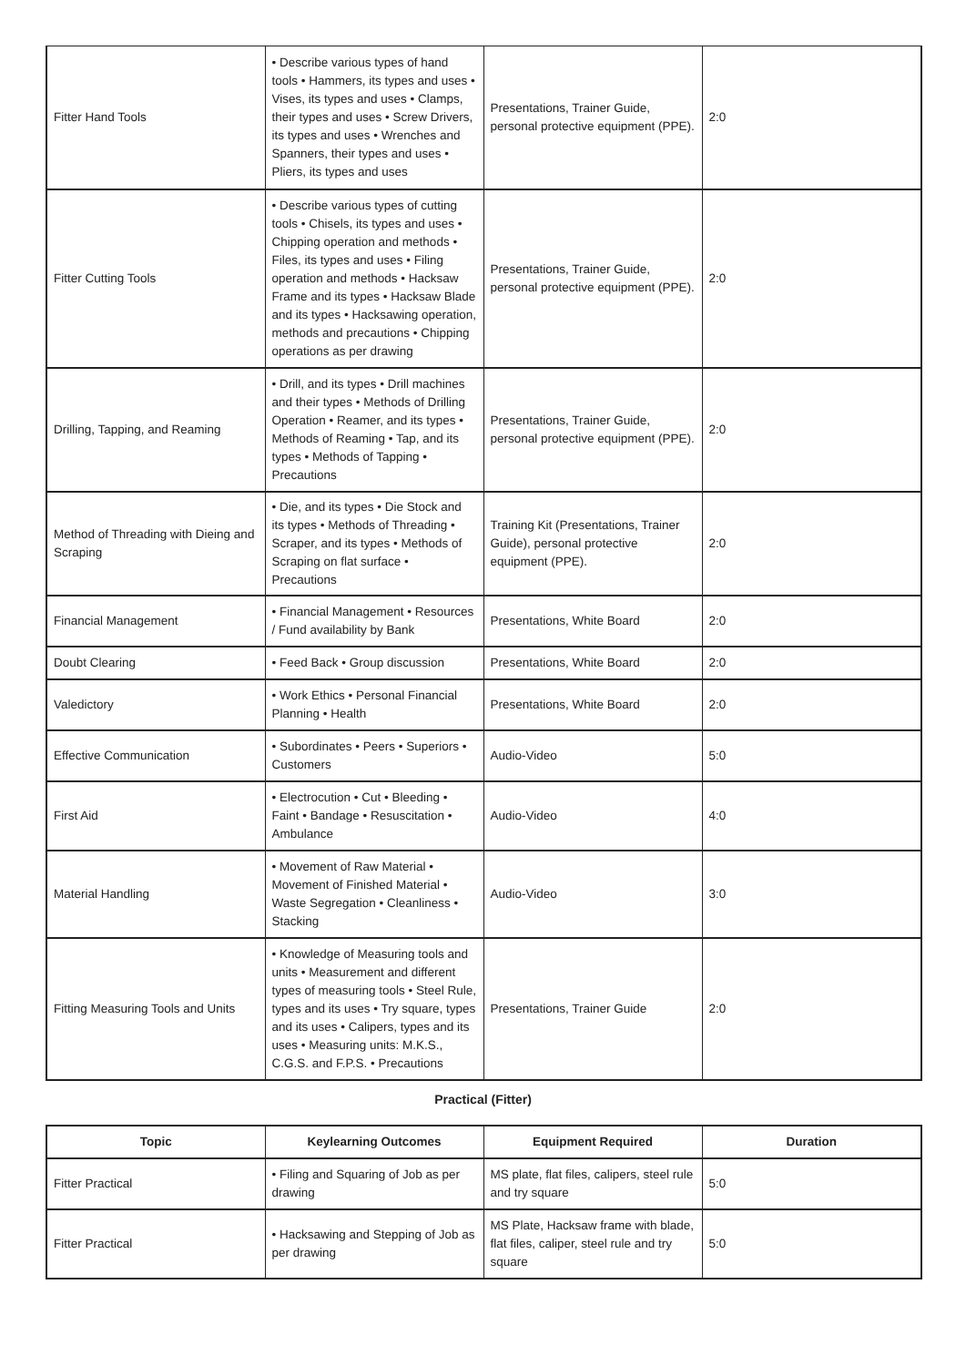| Fitter Hand Tools | • Describe various types of hand tools • Hammers, its types and uses • Vises, its types and uses • Clamps, their types and uses • Screw Drivers, its types and uses • Wrenches and Spanners, their types and uses • Pliers, its types and uses | Presentations, Trainer Guide, personal protective equipment (PPE). | 2:0 |
| Fitter Cutting Tools | • Describe various types of cutting tools • Chisels, its types and uses • Chipping operation and methods • Files, its types and uses • Filing operation and methods • Hacksaw Frame and its types • Hacksaw Blade and its types • Hacksawing operation, methods and precautions • Chipping operations as per drawing | Presentations, Trainer Guide, personal protective equipment (PPE). | 2:0 |
| Drilling, Tapping, and Reaming | • Drill, and its types • Drill machines and their types • Methods of Drilling Operation • Reamer, and its types • Methods of Reaming • Tap, and its types • Methods of Tapping • Precautions | Presentations, Trainer Guide, personal protective equipment (PPE). | 2:0 |
| Method of Threading with Dieing and Scraping | • Die, and its types • Die Stock and its types • Methods of Threading • Scraper, and its types • Methods of Scraping on flat surface • Precautions | Training Kit (Presentations, Trainer Guide), personal protective equipment (PPE). | 2:0 |
| Financial Management | • Financial Management • Resources / Fund availability by Bank | Presentations, White Board | 2:0 |
| Doubt Clearing | • Feed Back • Group discussion | Presentations, White Board | 2:0 |
| Valedictory | • Work Ethics • Personal Financial Planning • Health | Presentations, White Board | 2:0 |
| Effective Communication | • Subordinates • Peers • Superiors • Customers | Audio-Video | 5:0 |
| First Aid | • Electrocution • Cut • Bleeding • Faint • Bandage • Resuscitation • Ambulance | Audio-Video | 4:0 |
| Material Handling | • Movement of Raw Material • Movement of Finished Material • Waste Segregation • Cleanliness • Stacking | Audio-Video | 3:0 |
| Fitting Measuring Tools and Units | • Knowledge of Measuring tools and units • Measurement and different types of measuring tools • Steel Rule, types and its uses • Try square, types and its uses • Calipers, types and its uses • Measuring units: M.K.S., C.G.S. and F.P.S. • Precautions | Presentations, Trainer Guide | 2:0 |
Practical (Fitter)
| Topic | Keylearning Outcomes | Equipment Required | Duration |
| --- | --- | --- | --- |
| Fitter Practical | • Filing and Squaring of Job as per drawing | MS plate, flat files, calipers, steel rule and try square | 5:0 |
| Fitter Practical | • Hacksawing and Stepping of Job as per drawing | MS Plate, Hacksaw frame with blade, flat files, caliper, steel rule and try square | 5:0 |